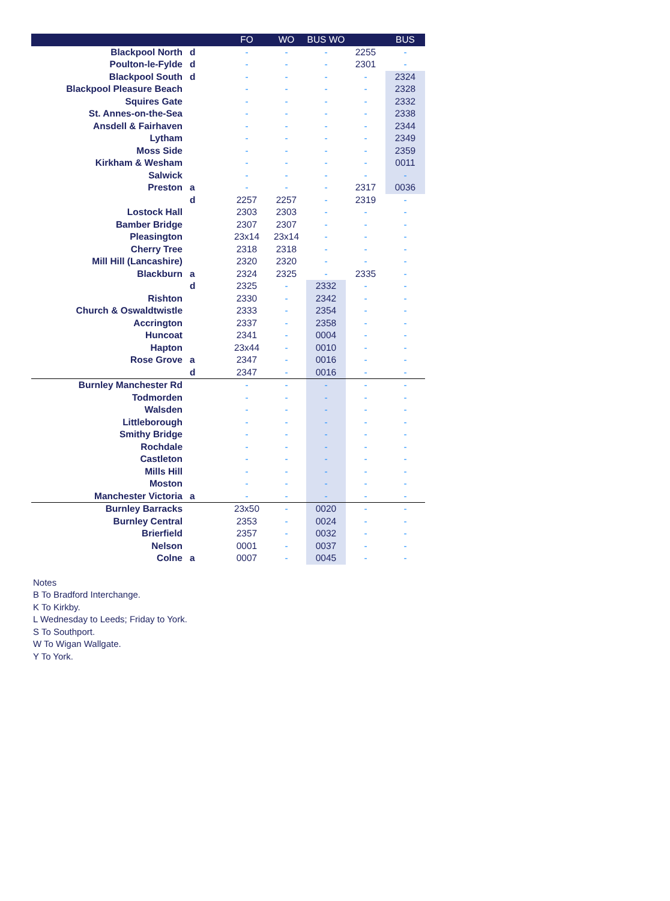| | | FO | WO | BUS WO | | BUS |
| --- | --- | --- | --- | --- | --- | --- |
| Blackpool North | d | - | - | - | 2255 | - |
| Poulton-le-Fylde | d | - | - | - | 2301 | - |
| Blackpool South | d | - | - | - | - | 2324 |
| Blackpool Pleasure Beach | | - | - | - | - | 2328 |
| Squires Gate | | - | - | - | - | 2332 |
| St. Annes-on-the-Sea | | - | - | - | - | 2338 |
| Ansdell & Fairhaven | | - | - | - | - | 2344 |
| Lytham | | - | - | - | - | 2349 |
| Moss Side | | - | - | - | - | 2359 |
| Kirkham & Wesham | | - | - | - | - | 0011 |
| Salwick | | - | - | - | - | - |
| Preston | a | - | - | - | 2317 | 0036 |
| | d | 2257 | 2257 | - | 2319 | - |
| Lostock Hall | | 2303 | 2303 | - | - | - |
| Bamber Bridge | | 2307 | 2307 | - | - | - |
| Pleasington | | 23x14 | 23x14 | - | - | - |
| Cherry Tree | | 2318 | 2318 | - | - | - |
| Mill Hill (Lancashire) | | 2320 | 2320 | - | - | - |
| Blackburn | a | 2324 | 2325 | - | 2335 | - |
| | d | 2325 | - | 2332 | - | - |
| Rishton | | 2330 | - | 2342 | - | - |
| Church & Oswaldtwistle | | 2333 | - | 2354 | - | - |
| Accrington | | 2337 | - | 2358 | - | - |
| Huncoat | | 2341 | - | 0004 | - | - |
| Hapton | | 23x44 | - | 0010 | - | - |
| Rose Grove | a | 2347 | - | 0016 | - | - |
| | d | 2347 | - | 0016 | - | - |
| Burnley Manchester Rd | | - | - | - | - | - |
| Todmorden | | - | - | - | - | - |
| Walsden | | - | - | - | - | - |
| Littleborough | | - | - | - | - | - |
| Smithy Bridge | | - | - | - | - | - |
| Rochdale | | - | - | - | - | - |
| Castleton | | - | - | - | - | - |
| Mills Hill | | - | - | - | - | - |
| Moston | | - | - | - | - | - |
| Manchester Victoria | a | - | - | - | - | - |
| Burnley Barracks | | 23x50 | - | 0020 | - | - |
| Burnley Central | | 2353 | - | 0024 | - | - |
| Brierfield | | 2357 | - | 0032 | - | - |
| Nelson | | 0001 | - | 0037 | - | - |
| Colne | a | 0007 | - | 0045 | - | - |
Notes
B To Bradford Interchange.
K To Kirkby.
L Wednesday to Leeds; Friday to York.
S To Southport.
W To Wigan Wallgate.
Y To York.